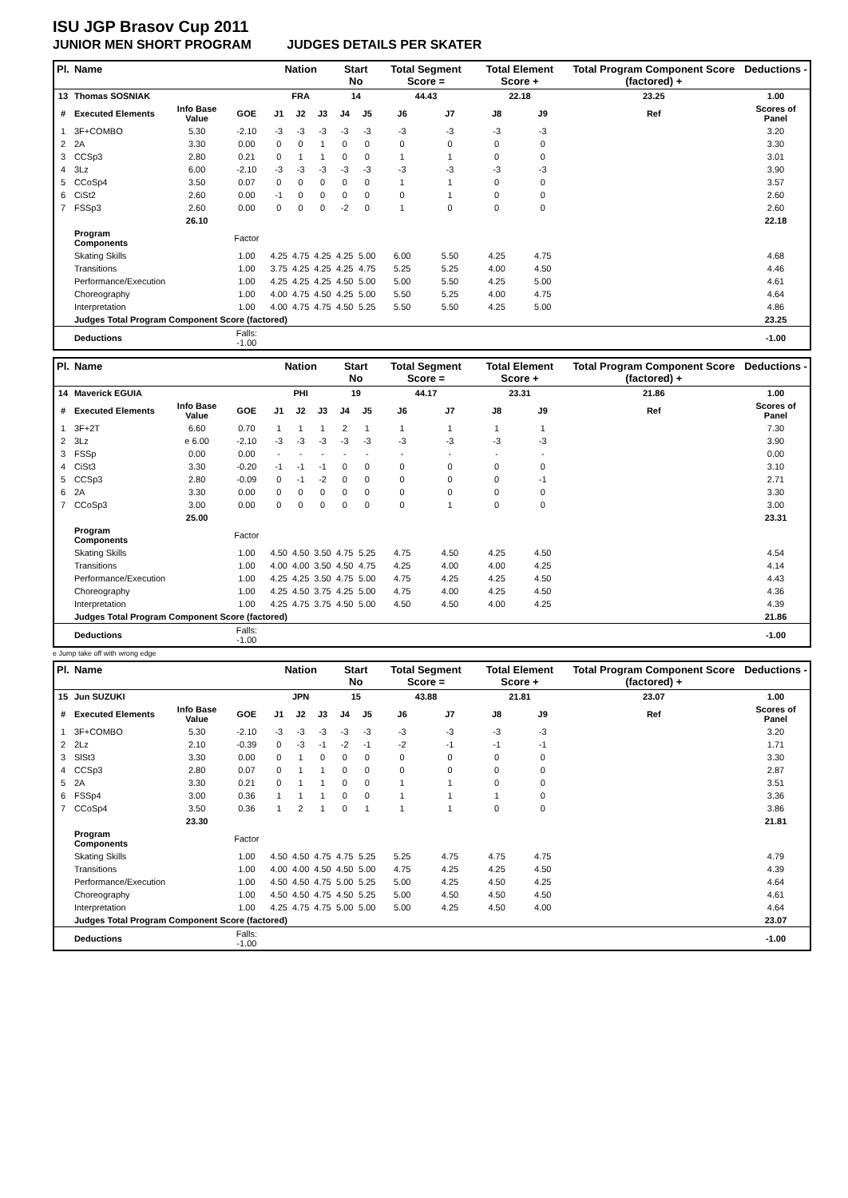ISU JGP Brasov Cup 2011
JUNIOR MEN SHORT PROGRAM JUDGES DETAILS PER SKATER
| Pl. | Name | | | Nation | | | Start No | | Total Segment Score = | | Total Element Score + | | Total Program Component Score (factored) + | | | Deductions - |
| 13 | Thomas SOSNIAK | | | FRA | | | 14 | | 44.43 | | 22.18 | | 23.25 | | | 1.00 |
| # | Executed Elements | Info Base Value | GOE | J1 | J2 | J3 | J4 | J5 | J6 | J7 | J8 | J9 | | Ref | | Scores of Panel |
| 1 | 3F+COMBO | 5.30 | -2.10 | -3 | -3 | -3 | -3 | -3 | -3 | -3 | -3 | -3 | | | | 3.20 |
| 2 | 2A | 3.30 | 0.00 | 0 | 0 | 1 | 0 | 0 | 0 | 0 | 0 | 0 | | | | 3.30 |
| 3 | CCSp3 | 2.80 | 0.21 | 0 | 1 | 1 | 0 | 0 | 1 | 1 | 0 | 0 | | | | 3.01 |
| 4 | 3Lz | 6.00 | -2.10 | -3 | -3 | -3 | -3 | -3 | -3 | -3 | -3 | -3 | | | | 3.90 |
| 5 | CCoSp4 | 3.50 | 0.07 | 0 | 0 | 0 | 0 | 0 | 1 | 1 | 0 | 0 | | | | 3.57 |
| 6 | CiSt2 | 2.60 | 0.00 | -1 | 0 | 0 | 0 | 0 | 0 | 1 | 0 | 0 | | | | 2.60 |
| 7 | FSSp3 | 2.60 | 0.00 | 0 | 0 | 0 | -2 | 0 | 1 | 0 | 0 | 0 | | | | 2.60 |
| | | 26.10 | | | | | | | | | | | | | | 22.18 |
| | Program Components | | Factor | | | | | | | | | | | | | |
| | Skating Skills | | 1.00 | 4.25 | 4.75 | 4.25 | 4.25 | 5.00 | 6.00 | 5.50 | 4.25 | 4.75 | | | | 4.68 |
| | Transitions | | 1.00 | 3.75 | 4.25 | 4.25 | 4.25 | 4.75 | 5.25 | 5.25 | 4.00 | 4.50 | | | | 4.46 |
| | Performance/Execution | | 1.00 | 4.25 | 4.25 | 4.25 | 4.50 | 5.00 | 5.00 | 5.50 | 4.25 | 5.00 | | | | 4.61 |
| | Choreography | | 1.00 | 4.00 | 4.75 | 4.50 | 4.25 | 5.00 | 5.50 | 5.25 | 4.00 | 4.75 | | | | 4.64 |
| | Interpretation | | 1.00 | 4.00 | 4.75 | 4.75 | 4.50 | 5.25 | 5.50 | 5.50 | 4.25 | 5.00 | | | | 4.86 |
| | Judges Total Program Component Score (factored) | | | | | | | | | | | | | | | 23.25 |
| | Deductions | | Falls: -1.00 | | | | | | | | | | | | | -1.00 |
| Pl. | Name | | | Nation | | | Start No | | Total Segment Score = | | Total Element Score + | | Total Program Component Score (factored) + | | | Deductions - |
| 14 | Maverick EGUIA | | | PHI | | | 19 | | 44.17 | | 23.31 | | 21.86 | | | 1.00 |
| # | Executed Elements | Info Base Value | GOE | J1 | J2 | J3 | J4 | J5 | J6 | J7 | J8 | J9 | | Ref | | Scores of Panel |
| 1 | 3F+2T | 6.60 | 0.70 | 1 | 1 | 1 | 2 | 1 | 1 | 1 | 1 | 1 | | | | 7.30 |
| 2 | 3Lz | e 6.00 | -2.10 | -3 | -3 | -3 | -3 | -3 | -3 | -3 | -3 | -3 | | | | 3.90 |
| 3 | FSSp | 0.00 | 0.00 | - | - | - | - | - | - | - | - | - | | | | 0.00 |
| 4 | CiSt3 | 3.30 | -0.20 | -1 | -1 | -1 | 0 | 0 | 0 | 0 | 0 | 0 | | | | 3.10 |
| 5 | CCSp3 | 2.80 | -0.09 | 0 | -1 | -2 | 0 | 0 | 0 | 0 | 0 | -1 | | | | 2.71 |
| 6 | 2A | 3.30 | 0.00 | 0 | 0 | 0 | 0 | 0 | 0 | 0 | 0 | 0 | | | | 3.30 |
| 7 | CCoSp3 | 3.00 | 0.00 | 0 | 0 | 0 | 0 | 0 | 0 | 1 | 0 | 0 | | | | 3.00 |
| | | 25.00 | | | | | | | | | | | | | | 23.31 |
| | Program Components | | Factor | | | | | | | | | | | | | |
| | Skating Skills | | 1.00 | 4.50 | 4.50 | 3.50 | 4.75 | 5.25 | 4.75 | 4.50 | 4.25 | 4.50 | | | | 4.54 |
| | Transitions | | 1.00 | 4.00 | 4.00 | 3.50 | 4.50 | 4.75 | 4.25 | 4.00 | 4.00 | 4.25 | | | | 4.14 |
| | Performance/Execution | | 1.00 | 4.25 | 4.25 | 3.50 | 4.75 | 5.00 | 4.75 | 4.25 | 4.25 | 4.50 | | | | 4.43 |
| | Choreography | | 1.00 | 4.25 | 4.50 | 3.75 | 4.25 | 5.00 | 4.75 | 4.00 | 4.25 | 4.50 | | | | 4.36 |
| | Interpretation | | 1.00 | 4.25 | 4.75 | 3.75 | 4.50 | 5.00 | 4.50 | 4.50 | 4.00 | 4.25 | | | | 4.39 |
| | Judges Total Program Component Score (factored) | | | | | | | | | | | | | | | 21.86 |
| | Deductions | | Falls: -1.00 | | | | | | | | | | | | | -1.00 |
e Jump take off with wrong edge
| Pl. | Name | | | Nation | | | Start No | | Total Segment Score = | | Total Element Score + | | Total Program Component Score (factored) + | | | Deductions - |
| 15 | Jun SUZUKI | | | JPN | | | 15 | | 43.88 | | 21.81 | | 23.07 | | | 1.00 |
| # | Executed Elements | Info Base Value | GOE | J1 | J2 | J3 | J4 | J5 | J6 | J7 | J8 | J9 | | Ref | | Scores of Panel |
| 1 | 3F+COMBO | 5.30 | -2.10 | -3 | -3 | -3 | -3 | -3 | -3 | -3 | -3 | -3 | | | | 3.20 |
| 2 | 2Lz | 2.10 | -0.39 | 0 | -3 | -1 | -2 | -1 | -2 | -1 | -1 | -1 | | | | 1.71 |
| 3 | SlSt3 | 3.30 | 0.00 | 0 | 1 | 0 | 0 | 0 | 0 | 0 | 0 | 0 | | | | 3.30 |
| 4 | CCSp3 | 2.80 | 0.07 | 0 | 1 | 1 | 0 | 0 | 0 | 0 | 0 | 0 | | | | 2.87 |
| 5 | 2A | 3.30 | 0.21 | 0 | 1 | 1 | 0 | 0 | 1 | 1 | 0 | 0 | | | | 3.51 |
| 6 | FSSp4 | 3.00 | 0.36 | 1 | 1 | 1 | 0 | 0 | 1 | 1 | 1 | 0 | | | | 3.36 |
| 7 | CCoSp4 | 3.50 | 0.36 | 1 | 2 | 1 | 0 | 1 | 1 | 1 | 0 | 0 | | | | 3.86 |
| | | 23.30 | | | | | | | | | | | | | | 21.81 |
| | Program Components | | Factor | | | | | | | | | | | | | |
| | Skating Skills | | 1.00 | 4.50 | 4.50 | 4.75 | 4.75 | 5.25 | 5.25 | 4.75 | 4.75 | 4.75 | | | | 4.79 |
| | Transitions | | 1.00 | 4.00 | 4.00 | 4.50 | 4.50 | 5.00 | 4.75 | 4.25 | 4.25 | 4.50 | | | | 4.39 |
| | Performance/Execution | | 1.00 | 4.50 | 4.50 | 4.75 | 5.00 | 5.25 | 5.00 | 4.25 | 4.50 | 4.25 | | | | 4.64 |
| | Choreography | | 1.00 | 4.50 | 4.50 | 4.75 | 4.50 | 5.25 | 5.00 | 4.50 | 4.50 | 4.50 | | | | 4.61 |
| | Interpretation | | 1.00 | 4.25 | 4.75 | 4.75 | 5.00 | 5.00 | 5.00 | 4.25 | 4.50 | 4.00 | | | | 4.64 |
| | Judges Total Program Component Score (factored) | | | | | | | | | | | | | | | 23.07 |
| | Deductions | | Falls: -1.00 | | | | | | | | | | | | | -1.00 |